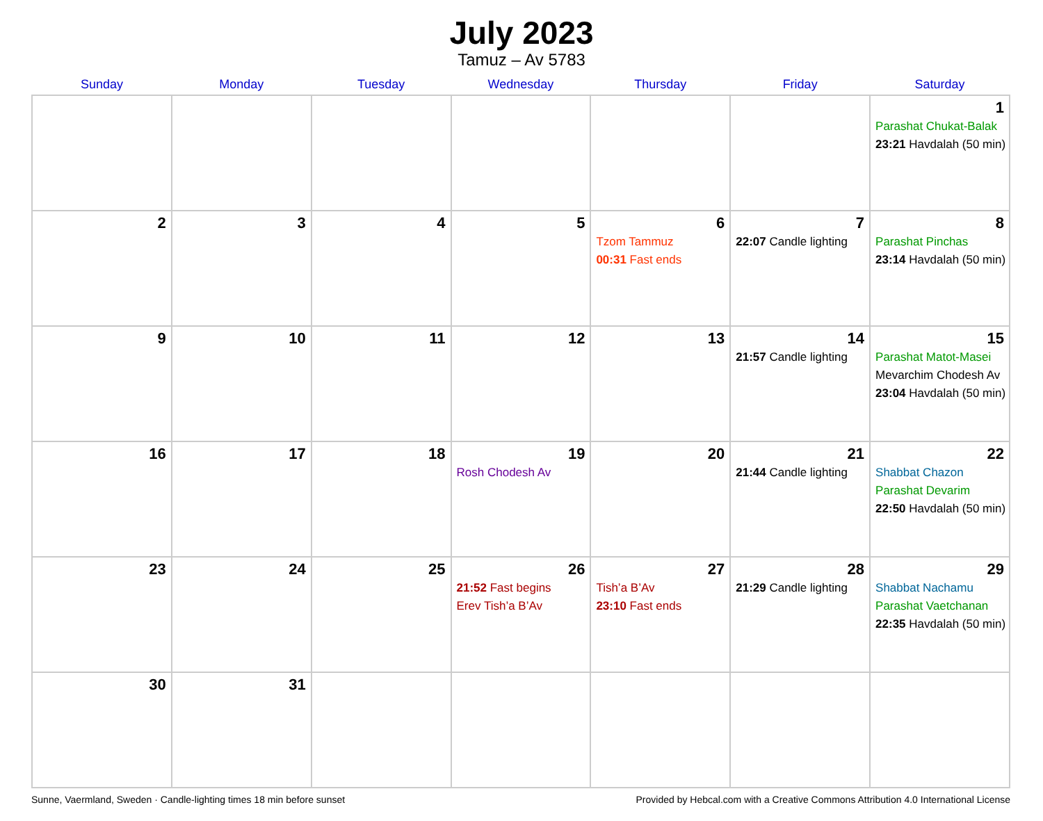July 2023
Tamuz – Av 5783
| Sunday | Monday | Tuesday | Wednesday | Thursday | Friday | Saturday |
| --- | --- | --- | --- | --- | --- | --- |
| | | | | | | 1 Parashat Chukat-Balak 23:21 Havdalah (50 min) |
| 2 | 3 | 4 | 5 | 6 Tzom Tammuz 00:31 Fast ends | 7 22:07 Candle lighting | 8 Parashat Pinchas 23:14 Havdalah (50 min) |
| 9 | 10 | 11 | 12 | 13 | 14 21:57 Candle lighting | 15 Parashat Matot-Masei Mevarchim Chodesh Av 23:04 Havdalah (50 min) |
| 16 | 17 | 18 | 19 Rosh Chodesh Av | 20 | 21 21:44 Candle lighting | 22 Shabbat Chazon Parashat Devarim 22:50 Havdalah (50 min) |
| 23 | 24 | 25 | 26 21:52 Fast begins Erev Tish’a B’Av | 27 Tish’a B’Av 23:10 Fast ends | 28 21:29 Candle lighting | 29 Shabbat Nachamu Parashat Vaetchanan 22:35 Havdalah (50 min) |
| 30 | 31 | | | | | |
Sunne, Vaermland, Sweden · Candle-lighting times 18 min before sunset Provided by Hebcal.com with a Creative Commons Attribution 4.0 International License